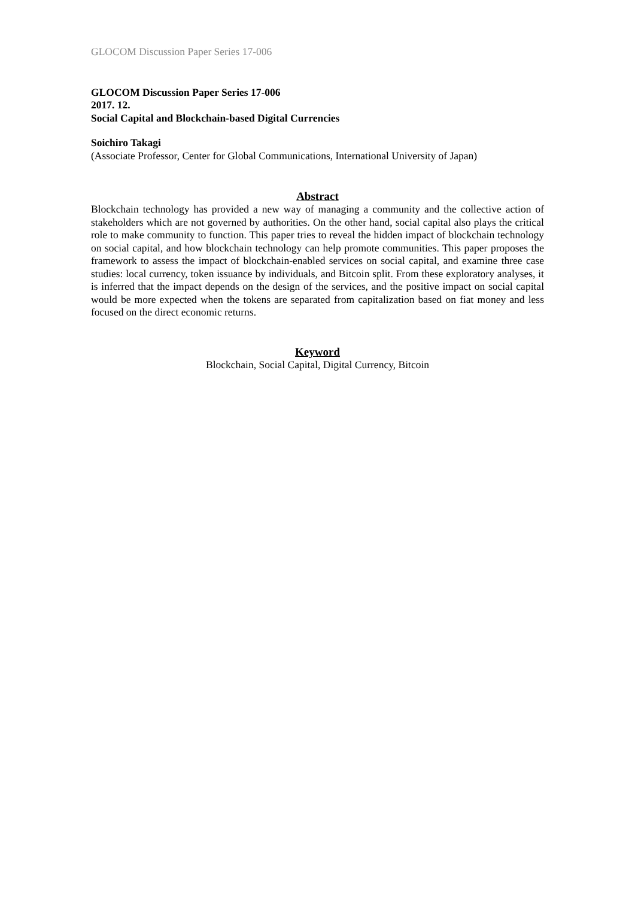GLOCOM Discussion Paper Series 17-006
GLOCOM Discussion Paper Series 17-006
2017. 12.
Social Capital and Blockchain-based Digital Currencies
Soichiro Takagi
(Associate Professor, Center for Global Communications, International University of Japan)
Abstract
Blockchain technology has provided a new way of managing a community and the collective action of stakeholders which are not governed by authorities. On the other hand, social capital also plays the critical role to make community to function. This paper tries to reveal the hidden impact of blockchain technology on social capital, and how blockchain technology can help promote communities. This paper proposes the framework to assess the impact of blockchain-enabled services on social capital, and examine three case studies: local currency, token issuance by individuals, and Bitcoin split. From these exploratory analyses, it is inferred that the impact depends on the design of the services, and the positive impact on social capital would be more expected when the tokens are separated from capitalization based on fiat money and less focused on the direct economic returns.
Keyword
Blockchain, Social Capital, Digital Currency, Bitcoin